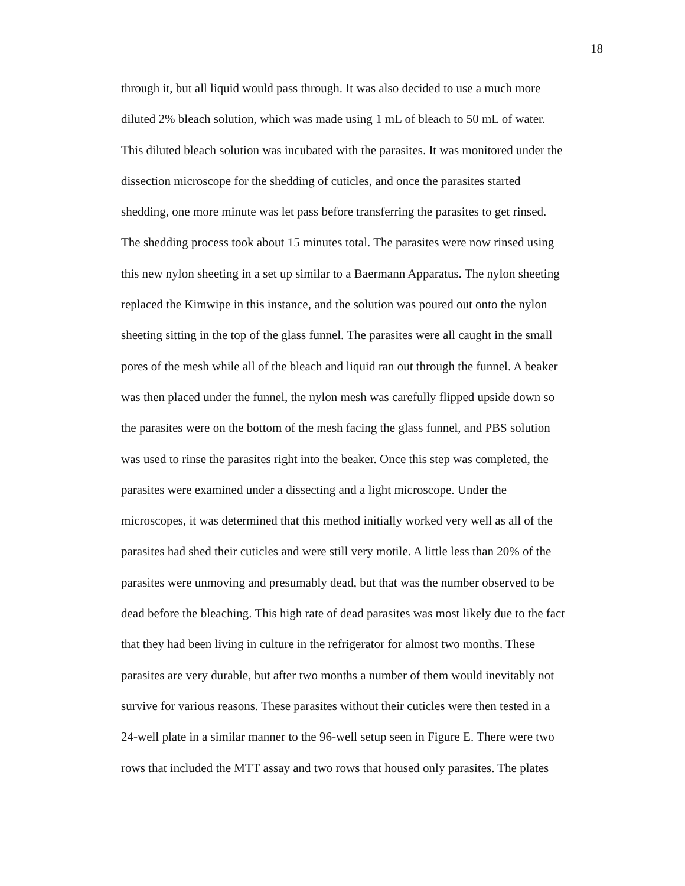18
through it, but all liquid would pass through. It was also decided to use a much more
diluted 2% bleach solution, which was made using 1 mL of bleach to 50 mL of water.
This diluted bleach solution was incubated with the parasites. It was monitored under the
dissection microscope for the shedding of cuticles, and once the parasites started
shedding, one more minute was let pass before transferring the parasites to get rinsed.
The shedding process took about 15 minutes total. The parasites were now rinsed using
this new nylon sheeting in a set up similar to a Baermann Apparatus. The nylon sheeting
replaced the Kimwipe in this instance, and the solution was poured out onto the nylon
sheeting sitting in the top of the glass funnel. The parasites were all caught in the small
pores of the mesh while all of the bleach and liquid ran out through the funnel. A beaker
was then placed under the funnel, the nylon mesh was carefully flipped upside down so
the parasites were on the bottom of the mesh facing the glass funnel, and PBS solution
was used to rinse the parasites right into the beaker. Once this step was completed, the
parasites were examined under a dissecting and a light microscope. Under the
microscopes, it was determined that this method initially worked very well as all of the
parasites had shed their cuticles and were still very motile. A little less than 20% of the
parasites were unmoving and presumably dead, but that was the number observed to be
dead before the bleaching. This high rate of dead parasites was most likely due to the fact
that they had been living in culture in the refrigerator for almost two months. These
parasites are very durable, but after two months a number of them would inevitably not
survive for various reasons. These parasites without their cuticles were then tested in a
24-well plate in a similar manner to the 96-well setup seen in Figure E. There were two
rows that included the MTT assay and two rows that housed only parasites. The plates